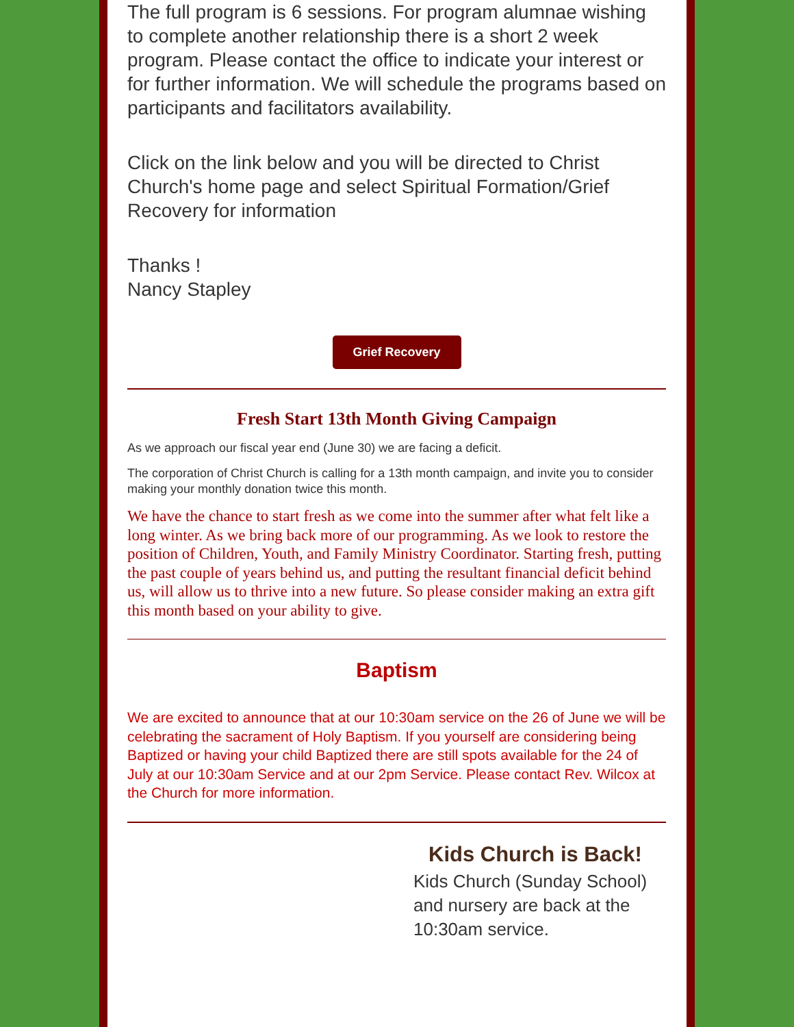The full program is 6 sessions. For program alumnae wishing to complete another relationship there is a short 2 week program. Please contact the office to indicate your interest or for further information. We will schedule the programs based on participants and facilitators availability.
Click on the link below and you will be directed to Christ Church's home page and select Spiritual Formation/Grief Recovery for information
Thanks !
Nancy Stapley
Grief Recovery
Fresh Start 13th Month Giving Campaign
As we approach our fiscal year end (June 30) we are facing a deficit.
The corporation of Christ Church is calling for a 13th month campaign, and invite you to consider making your monthly donation twice this month.
We have the chance to start fresh as we come into the summer after what felt like a long winter. As we bring back more of our programming. As we look to restore the position of Children, Youth, and Family Ministry Coordinator. Starting fresh, putting the past couple of years behind us, and putting the resultant financial deficit behind us, will allow us to thrive into a new future. So please consider making an extra gift this month based on your ability to give.
Baptism
We are excited to announce that at our 10:30am service on the 26 of June we will be celebrating the sacrament of Holy Baptism. If you yourself are considering being Baptized or having your child Baptized there are still spots available for the 24 of July at our 10:30am Service and at our 2pm Service. Please contact Rev. Wilcox at the Church for more information.
Kids Church is Back!
Kids Church (Sunday School) and nursery are back at the 10:30am service.